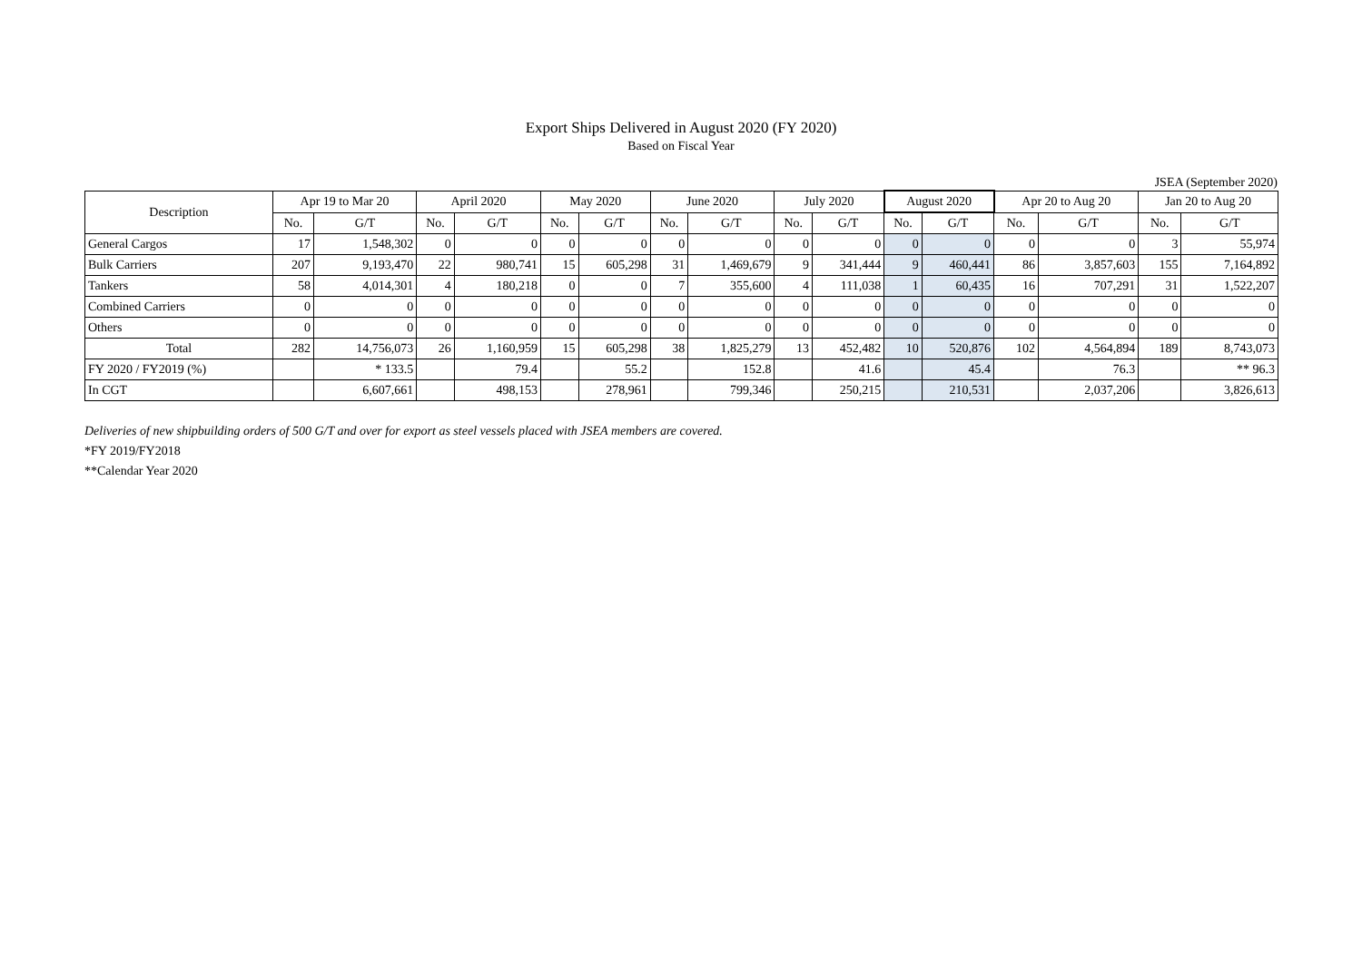Export Ships Delivered in August 2020 (FY 2020)
Based on Fiscal Year
JSEA (September 2020)
| Description | Apr 19 to Mar 20 | | April 2020 | | May 2020 | | June 2020 | | July 2020 | | August 2020 | | Apr 20 to Aug 20 | | Jan 20 to Aug 20 | |
| --- | --- | --- | --- | --- | --- | --- | --- | --- | --- | --- | --- | --- | --- | --- | --- | --- |
| | No. | G/T | No. | G/T | No. | G/T | No. | G/T | No. | G/T | No. | G/T | No. | G/T | No. | G/T |
| General Cargos | 17 | 1,548,302 | 0 | 0 | 0 | 0 | 0 | 0 | 0 | 0 | 0 | 0 | 0 | 0 | 3 | 55,974 |
| Bulk Carriers | 207 | 9,193,470 | 22 | 980,741 | 15 | 605,298 | 31 | 1,469,679 | 9 | 341,444 | 9 | 460,441 | 86 | 3,857,603 | 155 | 7,164,892 |
| Tankers | 58 | 4,014,301 | 4 | 180,218 | 0 | 0 | 7 | 355,600 | 4 | 111,038 | 1 | 60,435 | 16 | 707,291 | 31 | 1,522,207 |
| Combined Carriers | 0 | 0 | 0 | 0 | 0 | 0 | 0 | 0 | 0 | 0 | 0 | 0 | 0 | 0 | 0 | 0 |
| Others | 0 | 0 | 0 | 0 | 0 | 0 | 0 | 0 | 0 | 0 | 0 | 0 | 0 | 0 | 0 | 0 |
| Total | 282 | 14,756,073 | 26 | 1,160,959 | 15 | 605,298 | 38 | 1,825,279 | 13 | 452,482 | 10 | 520,876 | 102 | 4,564,894 | 189 | 8,743,073 |
| FY 2020 / FY2019 (%) | | * 133.5 | | 79.4 | | 55.2 | | 152.8 | | 41.6 | | 45.4 | | 76.3 | | ** 96.3 |
| In CGT | | 6,607,661 | | 498,153 | | 278,961 | | 799,346 | | 250,215 | | 210,531 | | 2,037,206 | | 3,826,613 |
Deliveries of new shipbuilding orders of 500 G/T and over for export as steel vessels placed with JSEA members are covered.
*FY 2019/FY2018
**Calendar Year 2020